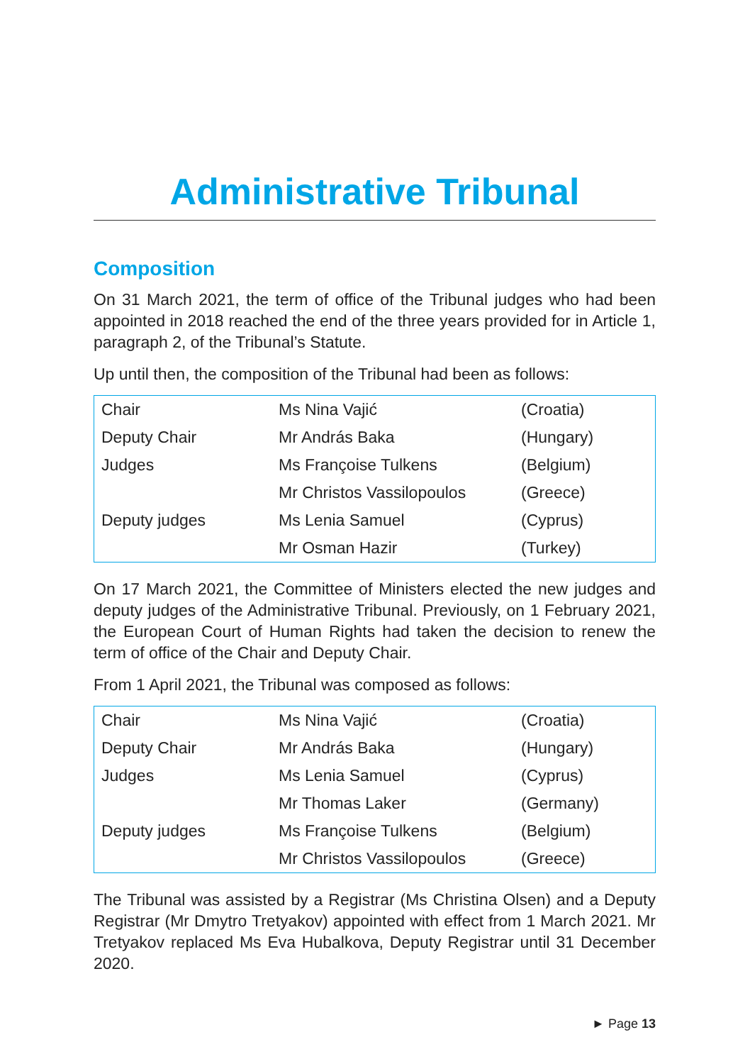Administrative Tribunal
Composition
On 31 March 2021, the term of office of the Tribunal judges who had been appointed in 2018 reached the end of the three years provided for in Article 1, paragraph 2, of the Tribunal’s Statute.
Up until then, the composition of the Tribunal had been as follows:
| Chair | Ms Nina Vajić | (Croatia) |
| Deputy Chair | Mr András Baka | (Hungary) |
| Judges | Ms Françoise Tulkens | (Belgium) |
| | Mr Christos Vassilopoulos | (Greece) |
| Deputy judges | Ms Lenia Samuel | (Cyprus) |
| | Mr Osman Hazir | (Turkey) |
On 17 March 2021, the Committee of Ministers elected the new judges and deputy judges of the Administrative Tribunal. Previously, on 1 February 2021, the European Court of Human Rights had taken the decision to renew the term of office of the Chair and Deputy Chair.
From 1 April 2021, the Tribunal was composed as follows:
| Chair | Ms Nina Vajić | (Croatia) |
| Deputy Chair | Mr András Baka | (Hungary) |
| Judges | Ms Lenia Samuel | (Cyprus) |
| | Mr Thomas Laker | (Germany) |
| Deputy judges | Ms Françoise Tulkens | (Belgium) |
| | Mr Christos Vassilopoulos | (Greece) |
The Tribunal was assisted by a Registrar (Ms Christina Olsen) and a Deputy Registrar (Mr Dmytro Tretyakov) appointed with effect from 1 March 2021. Mr Tretyakov replaced Ms Eva Hubalkova, Deputy Registrar until 31 December 2020.
► Page 13